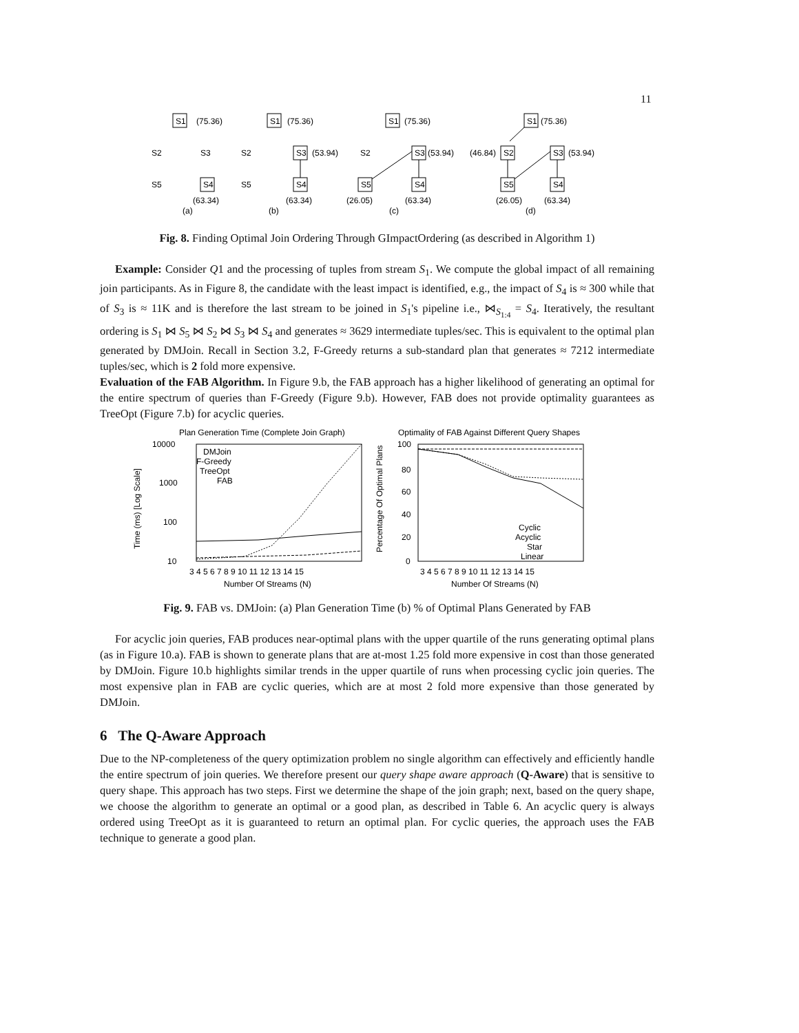11
S1
(75.36)
S2
S3
S5
S4
(63.34)
(a)
S1
(75.36)
S2
S3
(53.94)
S5
S4
(63.34)
(b)
S1
(75.36)
S2
S3
(53.94)
S5
S4
(26.05)
(63.34)
(c)
S1
(75.36)
(46.84)
S2
S3
(53.94)
S5
S4
(26.05)
(63.34)
(d)
Fig. 8. Finding Optimal Join Ordering Through GImpactOrdering (as described in Algorithm 1)
Example: Consider Q1 and the processing of tuples from stream S<sub>1</sub>. We compute the global impact of all remaining join participants. As in Figure 8, the candidate with the least impact is identified, e.g., the impact of S<sub>4</sub> is ≈ 300 while that of S<sub>3</sub> is ≈ 11K and is therefore the last stream to be joined in S<sub>1</sub>'s pipeline i.e., ⋈<sub>S<sub>1:4</sub></sub> = S<sub>4</sub>. Iteratively, the resultant ordering is S<sub>1</sub> ⋈ S<sub>5</sub> ⋈ S<sub>2</sub> ⋈ S<sub>3</sub> ⋈ S<sub>4</sub> and generates ≈ 3629 intermediate tuples/sec. This is equivalent to the optimal plan generated by DMJoin. Recall in Section 3.2, F-Greedy returns a sub-standard plan that generates ≈ 7212 intermediate tuples/sec, which is 2 fold more expensive.
Evaluation of the FAB Algorithm. In Figure 9.b, the FAB approach has a higher likelihood of generating an optimal for the entire spectrum of queries than F-Greedy (Figure 9.b). However, FAB does not provide optimality guarantees as TreeOpt (Figure 7.b) for acyclic queries.
Plan Generation Time (Complete Join Graph)
Optimality of FAB Against Different Query Shapes
10000
1000
100
10
100
80
60
40
20
0
3 4 5 6 7 8 9 10 11 12 13 14 15
3 4 5 6 7 8 9 10 11 12 13 14 15
Number Of Streams (N)
Number Of Streams (N)
DMJoin
F-Greedy
TreeOpt
FAB
Cyclic
Acyclic
Star
Linear
Time (ms) [Log Scale]
Percentage Of Optimal Plans
Fig. 9. FAB vs. DMJoin: (a) Plan Generation Time (b) % of Optimal Plans Generated by FAB
For acyclic join queries, FAB produces near-optimal plans with the upper quartile of the runs generating optimal plans (as in Figure 10.a). FAB is shown to generate plans that are at-most 1.25 fold more expensive in cost than those generated by DMJoin. Figure 10.b highlights similar trends in the upper quartile of runs when processing cyclic join queries. The most expensive plan in FAB are cyclic queries, which are at most 2 fold more expensive than those generated by DMJoin.
6 The Q-Aware Approach
Due to the NP-completeness of the query optimization problem no single algorithm can effectively and efficiently handle the entire spectrum of join queries. We therefore present our query shape aware approach (Q-Aware) that is sensitive to query shape. This approach has two steps. First we determine the shape of the join graph; next, based on the query shape, we choose the algorithm to generate an optimal or a good plan, as described in Table 6. An acyclic query is always ordered using TreeOpt as it is guaranteed to return an optimal plan. For cyclic queries, the approach uses the FAB technique to generate a good plan.